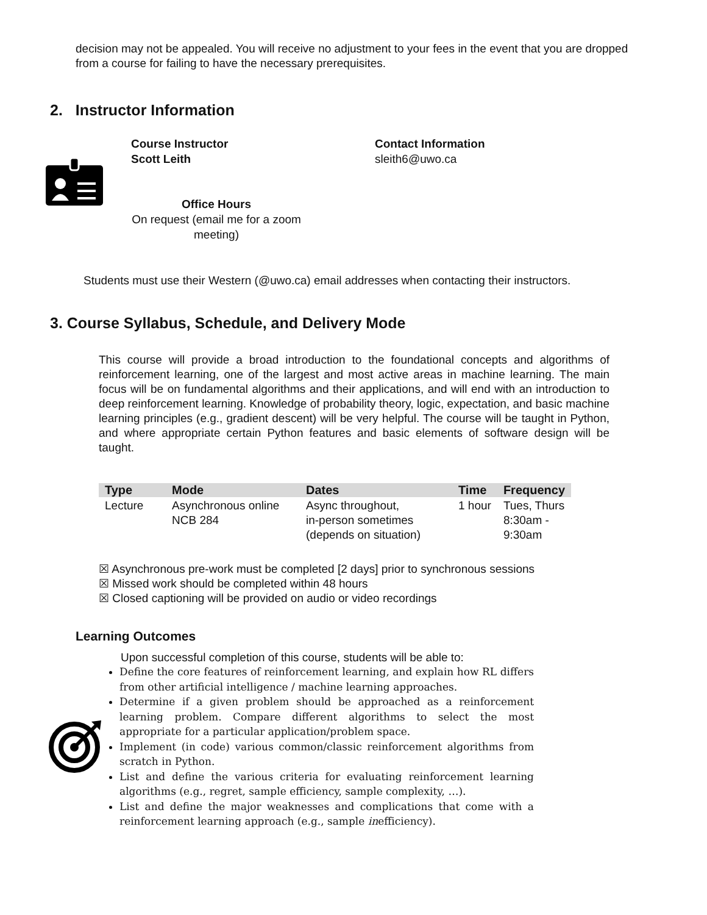decision may not be appealed. You will receive no adjustment to your fees in the event that you are dropped from a course for failing to have the necessary prerequisites.
2. Instructor Information
Course Instructor
Scott Leith
Office Hours
On request (email me for a zoom meeting)
Contact Information
sleith6@uwo.ca
Students must use their Western (@uwo.ca) email addresses when contacting their instructors.
3. Course Syllabus, Schedule, and Delivery Mode
This course will provide a broad introduction to the foundational concepts and algorithms of reinforcement learning, one of the largest and most active areas in machine learning. The main focus will be on fundamental algorithms and their applications, and will end with an introduction to deep reinforcement learning. Knowledge of probability theory, logic, expectation, and basic machine learning principles (e.g., gradient descent) will be very helpful. The course will be taught in Python, and where appropriate certain Python features and basic elements of software design will be taught.
| Type | Mode | Dates | Time | Frequency |
| --- | --- | --- | --- | --- |
| Lecture | Asynchronous online NCB 284 | Async throughout, in-person sometimes (depends on situation) | 1 hour | Tues, Thurs 8:30am - 9:30am |
☒ Asynchronous pre-work must be completed [2 days] prior to synchronous sessions
☒ Missed work should be completed within 48 hours
☒ Closed captioning will be provided on audio or video recordings
Learning Outcomes
Upon successful completion of this course, students will be able to:
Define the core features of reinforcement learning, and explain how RL differs from other artificial intelligence / machine learning approaches.
Determine if a given problem should be approached as a reinforcement learning problem. Compare different algorithms to select the most appropriate for a particular application/problem space.
Implement (in code) various common/classic reinforcement algorithms from scratch in Python.
List and define the various criteria for evaluating reinforcement learning algorithms (e.g., regret, sample efficiency, sample complexity, …).
List and define the major weaknesses and complications that come with a reinforcement learning approach (e.g., sample inefficiency).